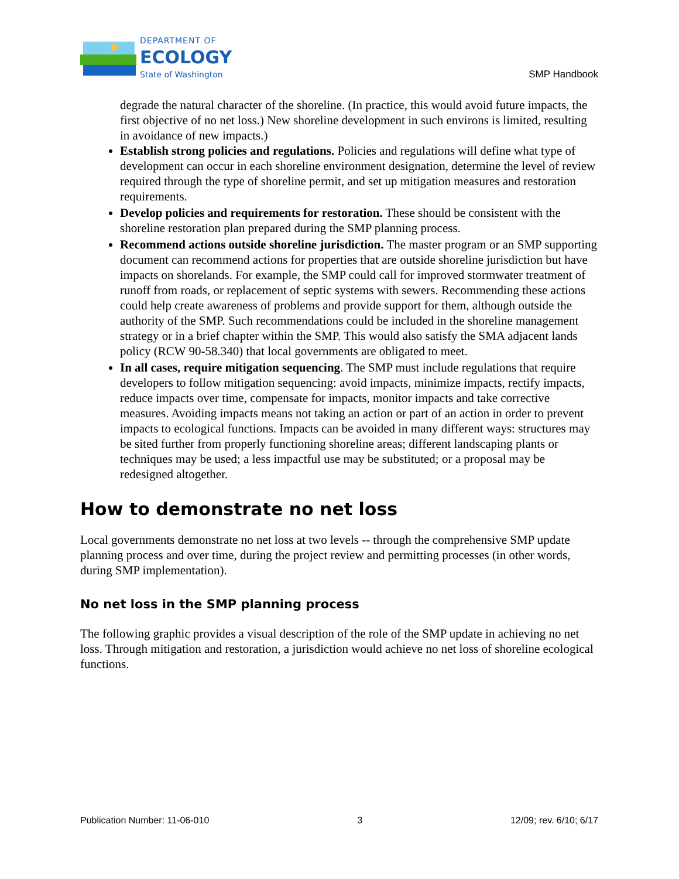DEPARTMENT OF
ECOLOGY
State of Washington
SMP Handbook
degrade the natural character of the shoreline. (In practice, this would avoid future impacts, the first objective of no net loss.) New shoreline development in such environs is limited, resulting in avoidance of new impacts.)
Establish strong policies and regulations. Policies and regulations will define what type of development can occur in each shoreline environment designation, determine the level of review required through the type of shoreline permit, and set up mitigation measures and restoration requirements.
Develop policies and requirements for restoration. These should be consistent with the shoreline restoration plan prepared during the SMP planning process.
Recommend actions outside shoreline jurisdiction. The master program or an SMP supporting document can recommend actions for properties that are outside shoreline jurisdiction but have impacts on shorelands. For example, the SMP could call for improved stormwater treatment of runoff from roads, or replacement of septic systems with sewers. Recommending these actions could help create awareness of problems and provide support for them, although outside the authority of the SMP. Such recommendations could be included in the shoreline management strategy or in a brief chapter within the SMP. This would also satisfy the SMA adjacent lands policy (RCW 90-58.340) that local governments are obligated to meet.
In all cases, require mitigation sequencing. The SMP must include regulations that require developers to follow mitigation sequencing: avoid impacts, minimize impacts, rectify impacts, reduce impacts over time, compensate for impacts, monitor impacts and take corrective measures. Avoiding impacts means not taking an action or part of an action in order to prevent impacts to ecological functions. Impacts can be avoided in many different ways: structures may be sited further from properly functioning shoreline areas; different landscaping plants or techniques may be used; a less impactful use may be substituted; or a proposal may be redesigned altogether.
How to demonstrate no net loss
Local governments demonstrate no net loss at two levels -- through the comprehensive SMP update planning process and over time, during the project review and permitting processes (in other words, during SMP implementation).
No net loss in the SMP planning process
The following graphic provides a visual description of the role of the SMP update in achieving no net loss. Through mitigation and restoration, a jurisdiction would achieve no net loss of shoreline ecological functions.
Publication Number: 11-06-010 3 12/09; rev. 6/10; 6/17